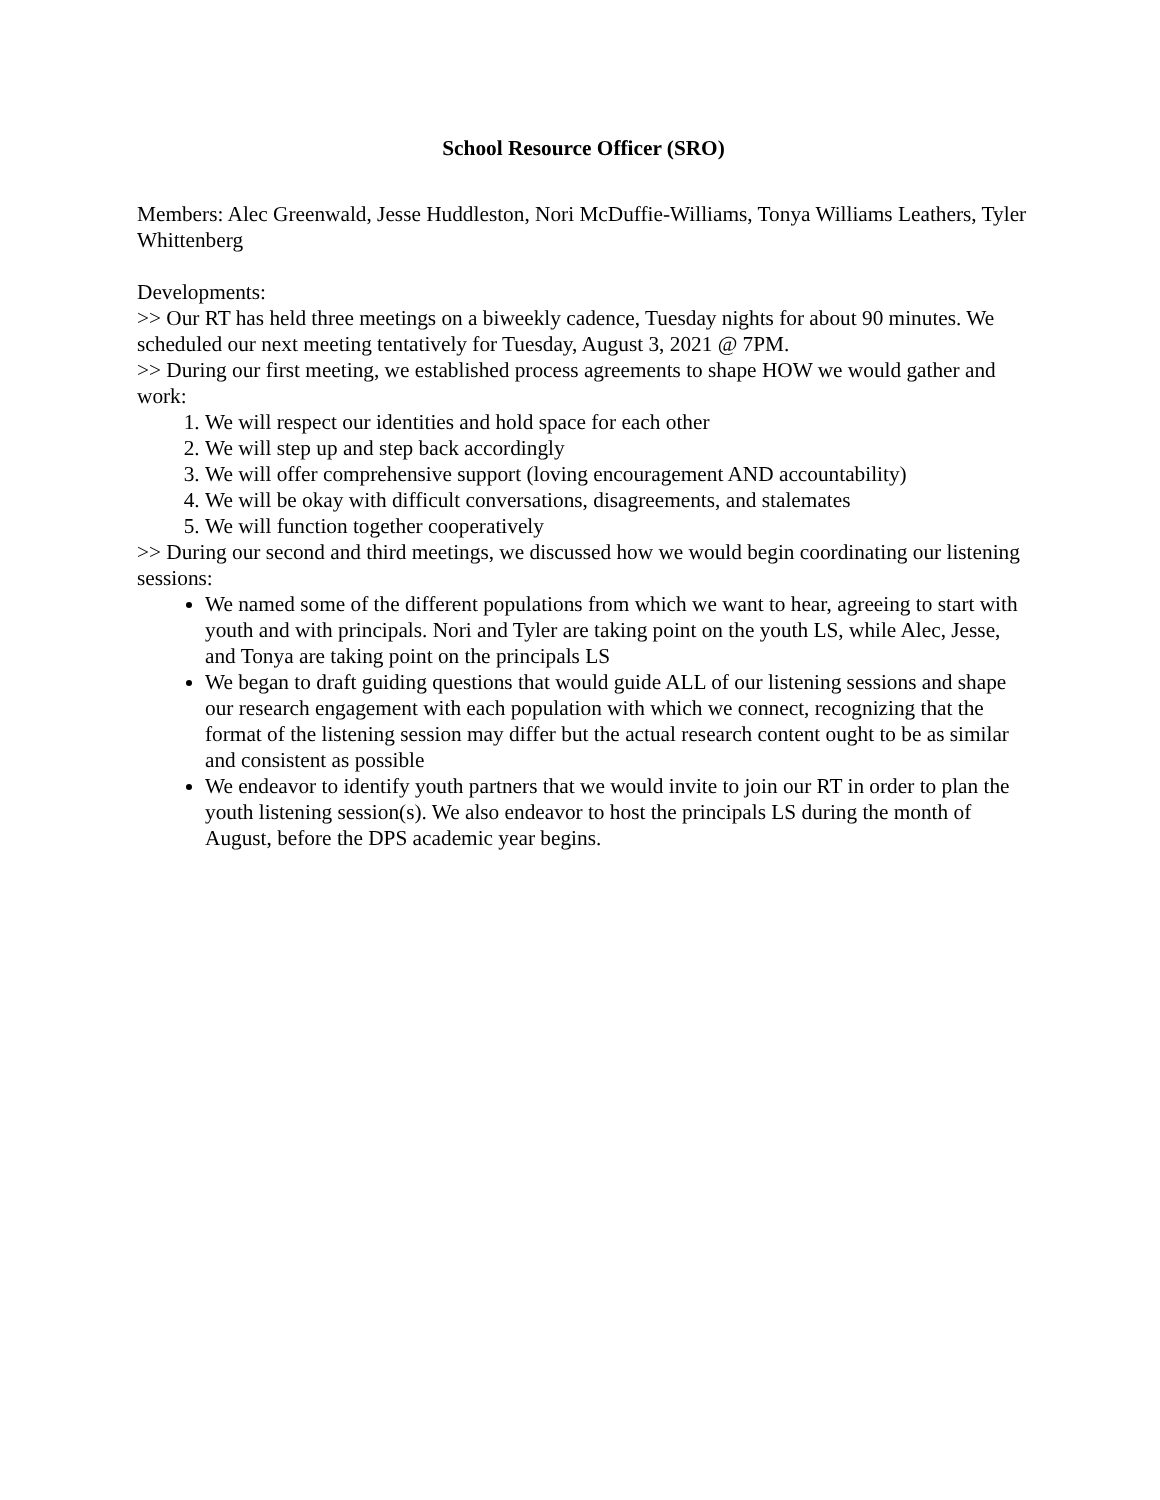School Resource Officer (SRO)
Members: Alec Greenwald, Jesse Huddleston, Nori McDuffie-Williams, Tonya Williams Leathers, Tyler Whittenberg
Developments:
>> Our RT has held three meetings on a biweekly cadence, Tuesday nights for about 90 minutes. We scheduled our next meeting tentatively for Tuesday, August 3, 2021 @ 7PM.
>> During our first meeting, we established process agreements to shape HOW we would gather and work:
1. We will respect our identities and hold space for each other
2. We will step up and step back accordingly
3. We will offer comprehensive support (loving encouragement AND accountability)
4. We will be okay with difficult conversations, disagreements, and stalemates
5. We will function together cooperatively
>> During our second and third meetings, we discussed how we would begin coordinating our listening sessions:
We named some of the different populations from which we want to hear, agreeing to start with youth and with principals. Nori and Tyler are taking point on the youth LS, while Alec, Jesse, and Tonya are taking point on the principals LS
We began to draft guiding questions that would guide ALL of our listening sessions and shape our research engagement with each population with which we connect, recognizing that the format of the listening session may differ but the actual research content ought to be as similar and consistent as possible
We endeavor to identify youth partners that we would invite to join our RT in order to plan the youth listening session(s). We also endeavor to host the principals LS during the month of August, before the DPS academic year begins.